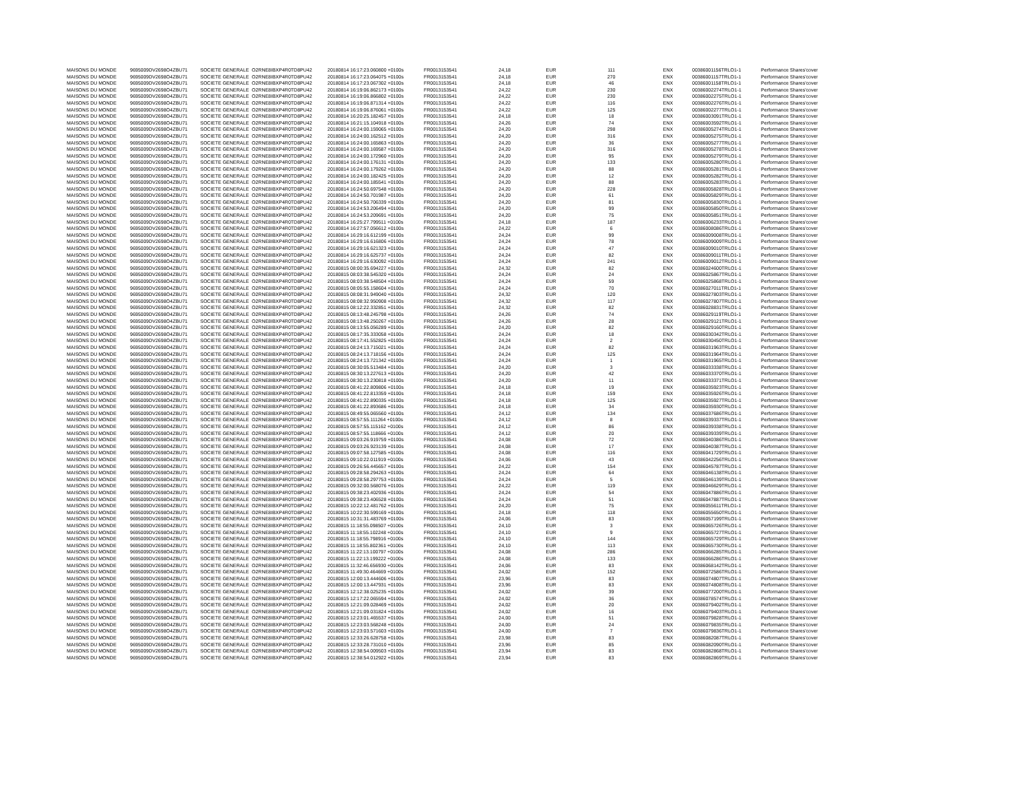| MAISONS DU MONDE | 9695009DV2698O4ZBU71 | SOCIETE GENERALE | O2RNE8IBXP4R0TD8PU42 | 20180814 16:17:23.060800 +0100s | FR0013153541 | 24,18 | EUR | 111 | ENX | 00386001156TRLO1-1 | Performance Shares'cover |
| MAISONS DU MONDE | 9695009DV2698O4ZBU71 | SOCIETE GENERALE | O2RNE8IBXP4R0TD8PU42 | 20180814 16:17:23.064075 +0100s | FR0013153541 | 24,18 | EUR | 270 | ENX | 00386001157TRLO1-1 | Performance Shares'cover |
| MAISONS DU MONDE | 9695009DV2698O4ZBU71 | SOCIETE GENERALE | O2RNE8IBXP4R0TD8PU42 | 20180814 16:17:23.067302 +0100s | FR0013153541 | 24,18 | EUR | 46 | ENX | 00386001158TRLO1-1 | Performance Shares'cover |
| MAISONS DU MONDE | 9695009DV2698O4ZBU71 | SOCIETE GENERALE | O2RNE8IBXP4R0TD8PU42 | 20180814 16:19:06.862173 +0100s | FR0013153541 | 24,22 | EUR | 230 | ENX | 00386002274TRLO1-1 | Performance Shares'cover |
| MAISONS DU MONDE | 9695009DV2698O4ZBU71 | SOCIETE GENERALE | O2RNE8IBXP4R0TD8PU42 | 20180814 16:19:06.866802 +0100s | FR0013153541 | 24,22 | EUR | 230 | ENX | 00386002275TRLO1-1 | Performance Shares'cover |
| MAISONS DU MONDE | 9695009DV2698O4ZBU71 | SOCIETE GENERALE | O2RNE8IBXP4R0TD8PU42 | 20180814 16:19:06.871314 +0100s | FR0013153541 | 24,22 | EUR | 116 | ENX | 00386002276TRLO1-1 | Performance Shares'cover |
| MAISONS DU MONDE | 9695009DV2698O4ZBU71 | SOCIETE GENERALE | O2RNE8IBXP4R0TD8PU42 | 20180814 16:19:06.876061 +0100s | FR0013153541 | 24,22 | EUR | 125 | ENX | 00386002277TRLO1-1 | Performance Shares'cover |
| MAISONS DU MONDE | 9695009DV2698O4ZBU71 | SOCIETE GENERALE | O2RNE8IBXP4R0TD8PU42 | 20180814 16:20:25.182457 +0100s | FR0013153541 | 24,18 | EUR | 18 | ENX | 00386003091TRLO1-1 | Performance Shares'cover |
| MAISONS DU MONDE | 9695009DV2698O4ZBU71 | SOCIETE GENERALE | O2RNE8IBXP4R0TD8PU42 | 20180814 16:21:15.104918 +0100s | FR0013153541 | 24,26 | EUR | 74 | ENX | 00386003592TRLO1-1 | Performance Shares'cover |
| MAISONS DU MONDE | 9695009DV2698O4ZBU71 | SOCIETE GENERALE | O2RNE8IBXP4R0TD8PU42 | 20180814 16:24:00.159065 +0100s | FR0013153541 | 24,20 | EUR | 298 | ENX | 00386005274TRLO1-1 | Performance Shares'cover |
| MAISONS DU MONDE | 9695009DV2698O4ZBU71 | SOCIETE GENERALE | O2RNE8IBXP4R0TD8PU42 | 20180814 16:24:00.162512 +0100s | FR0013153541 | 24,20 | EUR | 316 | ENX | 00386005275TRLO1-1 | Performance Shares'cover |
| MAISONS DU MONDE | 9695009DV2698O4ZBU71 | SOCIETE GENERALE | O2RNE8IBXP4R0TD8PU42 | 20180814 16:24:00.165863 +0100s | FR0013153541 | 24,20 | EUR | 36 | ENX | 00386005277TRLO1-1 | Performance Shares'cover |
| MAISONS DU MONDE | 9695009DV2698O4ZBU71 | SOCIETE GENERALE | O2RNE8IBXP4R0TD8PU42 | 20180814 16:24:00.169587 +0100s | FR0013153541 | 24,20 | EUR | 316 | ENX | 00386005278TRLO1-1 | Performance Shares'cover |
| MAISONS DU MONDE | 9695009DV2698O4ZBU71 | SOCIETE GENERALE | O2RNE8IBXP4R0TD8PU42 | 20180814 16:24:00.172960 +0100s | FR0013153541 | 24,20 | EUR | 95 | ENX | 00386005279TRLO1-1 | Performance Shares'cover |
| MAISONS DU MONDE | 9695009DV2698O4ZBU71 | SOCIETE GENERALE | O2RNE8IBXP4R0TD8PU42 | 20180814 16:24:00.176131 +0100s | FR0013153541 | 24,20 | EUR | 133 | ENX | 00386005280TRLO1-1 | Performance Shares'cover |
| MAISONS DU MONDE | 9695009DV2698O4ZBU71 | SOCIETE GENERALE | O2RNE8IBXP4R0TD8PU42 | 20180814 16:24:00.179262 +0100s | FR0013153541 | 24,20 | EUR | 88 | ENX | 00386005281TRLO1-1 | Performance Shares'cover |
| MAISONS DU MONDE | 9695009DV2698O4ZBU71 | SOCIETE GENERALE | O2RNE8IBXP4R0TD8PU42 | 20180814 16:24:00.182425 +0100s | FR0013153541 | 24,20 | EUR | 12 | ENX | 00386005282TRLO1-1 | Performance Shares'cover |
| MAISONS DU MONDE | 9695009DV2698O4ZBU71 | SOCIETE GENERALE | O2RNE8IBXP4R0TD8PU42 | 20180814 16:24:00.185541 +0100s | FR0013153541 | 24,20 | EUR | 88 | ENX | 00386005283TRLO1-1 | Performance Shares'cover |
| MAISONS DU MONDE | 9695009DV2698O4ZBU71 | SOCIETE GENERALE | O2RNE8IBXP4R0TD8PU42 | 20180814 16:24:50.697548 +0100s | FR0013153541 | 24,20 | EUR | 228 | ENX | 00386005828TRLO1-1 | Performance Shares'cover |
| MAISONS DU MONDE | 9695009DV2698O4ZBU71 | SOCIETE GENERALE | O2RNE8IBXP4R0TD8PU42 | 20180814 16:24:50.701987 +0100s | FR0013153541 | 24,20 | EUR | 61 | ENX | 00386005829TRLO1-1 | Performance Shares'cover |
| MAISONS DU MONDE | 9695009DV2698O4ZBU71 | SOCIETE GENERALE | O2RNE8IBXP4R0TD8PU42 | 20180814 16:24:50.706339 +0100s | FR0013153541 | 24,20 | EUR | 81 | ENX | 00386005830TRLO1-1 | Performance Shares'cover |
| MAISONS DU MONDE | 9695009DV2698O4ZBU71 | SOCIETE GENERALE | O2RNE8IBXP4R0TD8PU42 | 20180814 16:24:53.206494 +0100s | FR0013153541 | 24,20 | EUR | 99 | ENX | 00386005850TRLO1-1 | Performance Shares'cover |
| MAISONS DU MONDE | 9695009DV2698O4ZBU71 | SOCIETE GENERALE | O2RNE8IBXP4R0TD8PU42 | 20180814 16:24:53.209691 +0100s | FR0013153541 | 24,20 | EUR | 75 | ENX | 00386005851TRLO1-1 | Performance Shares'cover |
| MAISONS DU MONDE | 9695009DV2698O4ZBU71 | SOCIETE GENERALE | O2RNE8IBXP4R0TD8PU42 | 20180814 16:25:27.799511 +0100s | FR0013153541 | 24,18 | EUR | 187 | ENX | 00386006233TRLO1-1 | Performance Shares'cover |
| MAISONS DU MONDE | 9695009DV2698O4ZBU71 | SOCIETE GENERALE | O2RNE8IBXP4R0TD8PU42 | 20180814 16:27:57.056612 +0100s | FR0013153541 | 24,22 | EUR | 6 | ENX | 00386008086TRLO1-1 | Performance Shares'cover |
| MAISONS DU MONDE | 9695009DV2698O4ZBU71 | SOCIETE GENERALE | O2RNE8IBXP4R0TD8PU42 | 20180814 16:29:16.612199 +0100s | FR0013153541 | 24,24 | EUR | 99 | ENX | 00386009008TRLO1-1 | Performance Shares'cover |
| MAISONS DU MONDE | 9695009DV2698O4ZBU71 | SOCIETE GENERALE | O2RNE8IBXP4R0TD8PU42 | 20180814 16:29:16.616806 +0100s | FR0013153541 | 24,24 | EUR | 78 | ENX | 00386009009TRLO1-1 | Performance Shares'cover |
| MAISONS DU MONDE | 9695009DV2698O4ZBU71 | SOCIETE GENERALE | O2RNE8IBXP4R0TD8PU42 | 20180814 16:29:16.621323 +0100s | FR0013153541 | 24,24 | EUR | 47 | ENX | 00386009010TRLO1-1 | Performance Shares'cover |
| MAISONS DU MONDE | 9695009DV2698O4ZBU71 | SOCIETE GENERALE | O2RNE8IBXP4R0TD8PU42 | 20180814 16:29:16.625737 +0100s | FR0013153541 | 24,24 | EUR | 82 | ENX | 00386009011TRLO1-1 | Performance Shares'cover |
| MAISONS DU MONDE | 9695009DV2698O4ZBU71 | SOCIETE GENERALE | O2RNE8IBXP4R0TD8PU42 | 20180814 16:29:16.630092 +0100s | FR0013153541 | 24,24 | EUR | 241 | ENX | 00386009012TRLO1-1 | Performance Shares'cover |
| MAISONS DU MONDE | 9695009DV2698O4ZBU71 | SOCIETE GENERALE | O2RNE8IBXP4R0TD8PU42 | 20180815 08:00:35.694227 +0100s | FR0013153541 | 24,32 | EUR | 82 | ENX | 00386024600TRLO1-1 | Performance Shares'cover |
| MAISONS DU MONDE | 9695009DV2698O4ZBU71 | SOCIETE GENERALE | O2RNE8IBXP4R0TD8PU42 | 20180815 08:03:38.545320 +0100s | FR0013153541 | 24,24 | EUR | 24 | ENX | 00386025867TRLO1-1 | Performance Shares'cover |
| MAISONS DU MONDE | 9695009DV2698O4ZBU71 | SOCIETE GENERALE | O2RNE8IBXP4R0TD8PU42 | 20180815 08:03:38.548504 +0100s | FR0013153541 | 24,24 | EUR | 59 | ENX | 00386025868TRLO1-1 | Performance Shares'cover |
| MAISONS DU MONDE | 9695009DV2698O4ZBU71 | SOCIETE GENERALE | O2RNE8IBXP4R0TD8PU42 | 20180815 08:05:55.158604 +0100s | FR0013153541 | 24,24 | EUR | 70 | ENX | 00386027011TRLO1-1 | Performance Shares'cover |
| MAISONS DU MONDE | 9695009DV2698O4ZBU71 | SOCIETE GENERALE | O2RNE8IBXP4R0TD8PU42 | 20180815 08:08:31.949040 +0100s | FR0013153541 | 24,32 | EUR | 120 | ENX | 00386027803TRLO1-1 | Performance Shares'cover |
| MAISONS DU MONDE | 9695009DV2698O4ZBU71 | SOCIETE GENERALE | O2RNE8IBXP4R0TD8PU42 | 20180815 08:08:32.950908 +0100s | FR0013153541 | 24,32 | EUR | 117 | ENX | 00386027807TRLO1-1 | Performance Shares'cover |
| MAISONS DU MONDE | 9695009DV2698O4ZBU71 | SOCIETE GENERALE | O2RNE8IBXP4R0TD8PU42 | 20180815 08:12:22.332851 +0100s | FR0013153541 | 24,32 | EUR | 82 | ENX | 00386028831TRLO1-1 | Performance Shares'cover |
| MAISONS DU MONDE | 9695009DV2698O4ZBU71 | SOCIETE GENERALE | O2RNE8IBXP4R0TD8PU42 | 20180815 08:13:48.245798 +0100s | FR0013153541 | 24,26 | EUR | 74 | ENX | 00386029119TRLO1-1 | Performance Shares'cover |
| MAISONS DU MONDE | 9695009DV2698O4ZBU71 | SOCIETE GENERALE | O2RNE8IBXP4R0TD8PU42 | 20180815 08:13:48.250267 +0100s | FR0013153541 | 24,26 | EUR | 28 | ENX | 00386029121TRLO1-1 | Performance Shares'cover |
| MAISONS DU MONDE | 9695009DV2698O4ZBU71 | SOCIETE GENERALE | O2RNE8IBXP4R0TD8PU42 | 20180815 08:13:55.056289 +0100s | FR0013153541 | 24,20 | EUR | 82 | ENX | 00386029160TRLO1-1 | Performance Shares'cover |
| MAISONS DU MONDE | 9695009DV2698O4ZBU71 | SOCIETE GENERALE | O2RNE8IBXP4R0TD8PU42 | 20180815 08:17:35.333058 +0100s | FR0013153541 | 24,24 | EUR | 18 | ENX | 00386030342TRLO1-1 | Performance Shares'cover |
| MAISONS DU MONDE | 9695009DV2698O4ZBU71 | SOCIETE GENERALE | O2RNE8IBXP4R0TD8PU42 | 20180815 08:17:41.552825 +0100s | FR0013153541 | 24,24 | EUR | 2 | ENX | 00386030450TRLO1-1 | Performance Shares'cover |
| MAISONS DU MONDE | 9695009DV2698O4ZBU71 | SOCIETE GENERALE | O2RNE8IBXP4R0TD8PU42 | 20180815 08:24:13.715021 +0100s | FR0013153541 | 24,24 | EUR | 82 | ENX | 00386031963TRLO1-1 | Performance Shares'cover |
| MAISONS DU MONDE | 9695009DV2698O4ZBU71 | SOCIETE GENERALE | O2RNE8IBXP4R0TD8PU42 | 20180815 08:24:13.718156 +0100s | FR0013153541 | 24,24 | EUR | 125 | ENX | 00386031964TRLO1-1 | Performance Shares'cover |
| MAISONS DU MONDE | 9695009DV2698O4ZBU71 | SOCIETE GENERALE | O2RNE8IBXP4R0TD8PU42 | 20180815 08:24:13.721342 +0100s | FR0013153541 | 24,24 | EUR | 1 | ENX | 00386031965TRLO1-1 | Performance Shares'cover |
| MAISONS DU MONDE | 9695009DV2698O4ZBU71 | SOCIETE GENERALE | O2RNE8IBXP4R0TD8PU42 | 20180815 08:30:05.513484 +0100s | FR0013153541 | 24,20 | EUR | 3 | ENX | 00386033338TRLO1-1 | Performance Shares'cover |
| MAISONS DU MONDE | 9695009DV2698O4ZBU71 | SOCIETE GENERALE | O2RNE8IBXP4R0TD8PU42 | 20180815 08:30:13.227613 +0100s | FR0013153541 | 24,20 | EUR | 42 | ENX | 00386033370TRLO1-1 | Performance Shares'cover |
| MAISONS DU MONDE | 9695009DV2698O4ZBU71 | SOCIETE GENERALE | O2RNE8IBXP4R0TD8PU42 | 20180815 08:30:13.230818 +0100s | FR0013153541 | 24,20 | EUR | 11 | ENX | 00386033371TRLO1-1 | Performance Shares'cover |
| MAISONS DU MONDE | 9695009DV2698O4ZBU71 | SOCIETE GENERALE | O2RNE8IBXP4R0TD8PU42 | 20180815 08:41:22.809806 +0100s | FR0013153541 | 24,18 | EUR | 19 | ENX | 00386035923TRLO1-1 | Performance Shares'cover |
| MAISONS DU MONDE | 9695009DV2698O4ZBU71 | SOCIETE GENERALE | O2RNE8IBXP4R0TD8PU42 | 20180815 08:41:22.813359 +0100s | FR0013153541 | 24,18 | EUR | 159 | ENX | 00386035926TRLO1-1 | Performance Shares'cover |
| MAISONS DU MONDE | 9695009DV2698O4ZBU71 | SOCIETE GENERALE | O2RNE8IBXP4R0TD8PU42 | 20180815 08:41:22.890335 +0100s | FR0013153541 | 24,18 | EUR | 125 | ENX | 00386035927TRLO1-1 | Performance Shares'cover |
| MAISONS DU MONDE | 9695009DV2698O4ZBU71 | SOCIETE GENERALE | O2RNE8IBXP4R0TD8PU42 | 20180815 08:41:22.893686 +0100s | FR0013153541 | 24,18 | EUR | 34 | ENX | 00386035930TRLO1-1 | Performance Shares'cover |
| MAISONS DU MONDE | 9695009DV2698O4ZBU71 | SOCIETE GENERALE | O2RNE8IBXP4R0TD8PU42 | 20180815 08:49:55.065560 +0100s | FR0013153541 | 24,12 | EUR | 134 | ENX | 00386037686TRLO1-1 | Performance Shares'cover |
| MAISONS DU MONDE | 9695009DV2698O4ZBU71 | SOCIETE GENERALE | O2RNE8IBXP4R0TD8PU42 | 20180815 08:57:55.111264 +0100s | FR0013153541 | 24,12 | EUR | 8 | ENX | 00386039337TRLO1-1 | Performance Shares'cover |
| MAISONS DU MONDE | 9695009DV2698O4ZBU71 | SOCIETE GENERALE | O2RNE8IBXP4R0TD8PU42 | 20180815 08:57:55.115162 +0100s | FR0013153541 | 24,12 | EUR | 86 | ENX | 00386039338TRLO1-1 | Performance Shares'cover |
| MAISONS DU MONDE | 9695009DV2698O4ZBU71 | SOCIETE GENERALE | O2RNE8IBXP4R0TD8PU42 | 20180815 08:57:55.118666 +0100s | FR0013153541 | 24,12 | EUR | 20 | ENX | 00386039339TRLO1-1 | Performance Shares'cover |
| MAISONS DU MONDE | 9695009DV2698O4ZBU71 | SOCIETE GENERALE | O2RNE8IBXP4R0TD8PU42 | 20180815 09:03:26.919759 +0100s | FR0013153541 | 24,08 | EUR | 72 | ENX | 00386040386TRLO1-1 | Performance Shares'cover |
| MAISONS DU MONDE | 9695009DV2698O4ZBU71 | SOCIETE GENERALE | O2RNE8IBXP4R0TD8PU42 | 20180815 09:03:26.923139 +0100s | FR0013153541 | 24,08 | EUR | 17 | ENX | 00386040387TRLO1-1 | Performance Shares'cover |
| MAISONS DU MONDE | 9695009DV2698O4ZBU71 | SOCIETE GENERALE | O2RNE8IBXP4R0TD8PU42 | 20180815 09:07:58.127585 +0100s | FR0013153541 | 24,08 | EUR | 116 | ENX | 00386041729TRLO1-1 | Performance Shares'cover |
| MAISONS DU MONDE | 9695009DV2698O4ZBU71 | SOCIETE GENERALE | O2RNE8IBXP4R0TD8PU42 | 20180815 09:10:22.011919 +0100s | FR0013153541 | 24,06 | EUR | 43 | ENX | 00386042256TRLO1-1 | Performance Shares'cover |
| MAISONS DU MONDE | 9695009DV2698O4ZBU71 | SOCIETE GENERALE | O2RNE8IBXP4R0TD8PU42 | 20180815 09:26:56.445657 +0100s | FR0013153541 | 24,22 | EUR | 154 | ENX | 00386045787TRLO1-1 | Performance Shares'cover |
| MAISONS DU MONDE | 9695009DV2698O4ZBU71 | SOCIETE GENERALE | O2RNE8IBXP4R0TD8PU42 | 20180815 09:28:58.294263 +0100s | FR0013153541 | 24,24 | EUR | 64 | ENX | 00386046138TRLO1-1 | Performance Shares'cover |
| MAISONS DU MONDE | 9695009DV2698O4ZBU71 | SOCIETE GENERALE | O2RNE8IBXP4R0TD8PU42 | 20180815 09:28:58.297753 +0100s | FR0013153541 | 24,24 | EUR | 5 | ENX | 00386046139TRLO1-1 | Performance Shares'cover |
| MAISONS DU MONDE | 9695009DV2698O4ZBU71 | SOCIETE GENERALE | O2RNE8IBXP4R0TD8PU42 | 20180815 09:32:00.568076 +0100s | FR0013153541 | 24,22 | EUR | 119 | ENX | 00386046629TRLO1-1 | Performance Shares'cover |
| MAISONS DU MONDE | 9695009DV2698O4ZBU71 | SOCIETE GENERALE | O2RNE8IBXP4R0TD8PU42 | 20180815 09:38:23.402936 +0100s | FR0013153541 | 24,24 | EUR | 54 | ENX | 00386047886TRLO1-1 | Performance Shares'cover |
| MAISONS DU MONDE | 9695009DV2698O4ZBU71 | SOCIETE GENERALE | O2RNE8IBXP4R0TD8PU42 | 20180815 09:38:23.406528 +0100s | FR0013153541 | 24,24 | EUR | 51 | ENX | 00386047887TRLO1-1 | Performance Shares'cover |
| MAISONS DU MONDE | 9695009DV2698O4ZBU71 | SOCIETE GENERALE | O2RNE8IBXP4R0TD8PU42 | 20180815 10:22:12.481762 +0100s | FR0013153541 | 24,20 | EUR | 75 | ENX | 00386055611TRLO1-1 | Performance Shares'cover |
| MAISONS DU MONDE | 9695009DV2698O4ZBU71 | SOCIETE GENERALE | O2RNE8IBXP4R0TD8PU42 | 20180815 10:22:30.599169 +0100s | FR0013153541 | 24,18 | EUR | 118 | ENX | 00386055650TRLO1-1 | Performance Shares'cover |
| MAISONS DU MONDE | 9695009DV2698O4ZBU71 | SOCIETE GENERALE | O2RNE8IBXP4R0TD8PU42 | 20180815 10:31:31.483769 +0100s | FR0013153541 | 24,06 | EUR | 83 | ENX | 00386057199TRLO1-1 | Performance Shares'cover |
| MAISONS DU MONDE | 9695009DV2698O4ZBU71 | SOCIETE GENERALE | O2RNE8IBXP4R0TD8PU42 | 20180815 11:18:55.098507 +0100s | FR0013153541 | 24,10 | EUR | 3 | ENX | 00386065726TRLO1-1 | Performance Shares'cover |
| MAISONS DU MONDE | 9695009DV2698O4ZBU71 | SOCIETE GENERALE | O2RNE8IBXP4R0TD8PU42 | 20180815 11:18:55.102248 +0100s | FR0013153541 | 24,10 | EUR | 9 | ENX | 00386065727TRLO1-1 | Performance Shares'cover |
| MAISONS DU MONDE | 9695009DV2698O4ZBU71 | SOCIETE GENERALE | O2RNE8IBXP4R0TD8PU42 | 20180815 11:18:55.798916 +0100s | FR0013153541 | 24,10 | EUR | 144 | ENX | 00386065729TRLO1-1 | Performance Shares'cover |
| MAISONS DU MONDE | 9695009DV2698O4ZBU71 | SOCIETE GENERALE | O2RNE8IBXP4R0TD8PU42 | 20180815 11:18:55.802361 +0100s | FR0013153541 | 24,10 | EUR | 113 | ENX | 00386065730TRLO1-1 | Performance Shares'cover |
| MAISONS DU MONDE | 9695009DV2698O4ZBU71 | SOCIETE GENERALE | O2RNE8IBXP4R0TD8PU42 | 20180815 11:22:13.100797 +0100s | FR0013153541 | 24,08 | EUR | 286 | ENX | 00386066285TRLO1-1 | Performance Shares'cover |
| MAISONS DU MONDE | 9695009DV2698O4ZBU71 | SOCIETE GENERALE | O2RNE8IBXP4R0TD8PU42 | 20180815 11:22:13.199222 +0100s | FR0013153541 | 24,08 | EUR | 133 | ENX | 00386066286TRLO1-1 | Performance Shares'cover |
| MAISONS DU MONDE | 9695009DV2698O4ZBU71 | SOCIETE GENERALE | O2RNE8IBXP4R0TD8PU42 | 20180815 11:32:46.656930 +0100s | FR0013153541 | 24,06 | EUR | 83 | ENX | 00386068142TRLO1-1 | Performance Shares'cover |
| MAISONS DU MONDE | 9695009DV2698O4ZBU71 | SOCIETE GENERALE | O2RNE8IBXP4R0TD8PU42 | 20180815 11:49:30.464669 +0100s | FR0013153541 | 24,02 | EUR | 152 | ENX | 00386072586TRLO1-1 | Performance Shares'cover |
| MAISONS DU MONDE | 9695009DV2698O4ZBU71 | SOCIETE GENERALE | O2RNE8IBXP4R0TD8PU42 | 20180815 12:00:13.444606 +0100s | FR0013153541 | 23,96 | EUR | 83 | ENX | 00386074807TRLO1-1 | Performance Shares'cover |
| MAISONS DU MONDE | 9695009DV2698O4ZBU71 | SOCIETE GENERALE | O2RNE8IBXP4R0TD8PU42 | 20180815 12:00:13.447931 +0100s | FR0013153541 | 23,96 | EUR | 83 | ENX | 00386074808TRLO1-1 | Performance Shares'cover |
| MAISONS DU MONDE | 9695009DV2698O4ZBU71 | SOCIETE GENERALE | O2RNE8IBXP4R0TD8PU42 | 20180815 12:12:38.025235 +0100s | FR0013153541 | 24,02 | EUR | 39 | ENX | 00386077200TRLO1-1 | Performance Shares'cover |
| MAISONS DU MONDE | 9695009DV2698O4ZBU71 | SOCIETE GENERALE | O2RNE8IBXP4R0TD8PU42 | 20180815 12:17:22.065594 +0100s | FR0013153541 | 24,02 | EUR | 36 | ENX | 00386078574TRLO1-1 | Performance Shares'cover |
| MAISONS DU MONDE | 9695009DV2698O4ZBU71 | SOCIETE GENERALE | O2RNE8IBXP4R0TD8PU42 | 20180815 12:21:09.028469 +0100s | FR0013153541 | 24,02 | EUR | 20 | ENX | 00386079402TRLO1-1 | Performance Shares'cover |
| MAISONS DU MONDE | 9695009DV2698O4ZBU71 | SOCIETE GENERALE | O2RNE8IBXP4R0TD8PU42 | 20180815 12:21:09.031824 +0100s | FR0013153541 | 24,02 | EUR | 16 | ENX | 00386079403TRLO1-1 | Performance Shares'cover |
| MAISONS DU MONDE | 9695009DV2698O4ZBU71 | SOCIETE GENERALE | O2RNE8IBXP4R0TD8PU42 | 20180815 12:23:01.465537 +0100s | FR0013153541 | 24,00 | EUR | 51 | ENX | 00386079828TRLO1-1 | Performance Shares'cover |
| MAISONS DU MONDE | 9695009DV2698O4ZBU71 | SOCIETE GENERALE | O2RNE8IBXP4R0TD8PU42 | 20180815 12:23:03.568248 +0100s | FR0013153541 | 24,00 | EUR | 24 | ENX | 00386079835TRLO1-1 | Performance Shares'cover |
| MAISONS DU MONDE | 9695009DV2698O4ZBU71 | SOCIETE GENERALE | O2RNE8IBXP4R0TD8PU42 | 20180815 12:23:03.571603 +0100s | FR0013153541 | 24,00 | EUR | 7 | ENX | 00386079836TRLO1-1 | Performance Shares'cover |
| MAISONS DU MONDE | 9695009DV2698O4ZBU71 | SOCIETE GENERALE | O2RNE8IBXP4R0TD8PU42 | 20180815 12:33:26.628758 +0100s | FR0013153541 | 23,98 | EUR | 83 | ENX | 00386082087TRLO1-1 | Performance Shares'cover |
| MAISONS DU MONDE | 9695009DV2698O4ZBU71 | SOCIETE GENERALE | O2RNE8IBXP4R0TD8PU42 | 20180815 12:33:28.731010 +0100s | FR0013153541 | 23,96 | EUR | 85 | ENX | 00386082090TRLO1-1 | Performance Shares'cover |
| MAISONS DU MONDE | 9695009DV2698O4ZBU71 | SOCIETE GENERALE | O2RNE8IBXP4R0TD8PU42 | 20180815 12:38:54.009503 +0100s | FR0013153541 | 23,94 | EUR | 83 | ENX | 00386082868TRLO1-1 | Performance Shares'cover |
| MAISONS DU MONDE | 9695009DV2698O4ZBU71 | SOCIETE GENERALE | O2RNE8IBXP4R0TD8PU42 | 20180815 12:38:54.012922 +0100s | FR0013153541 | 23,94 | EUR | 83 | ENX | 00386082869TRLO1-1 | Performance Shares'cover |